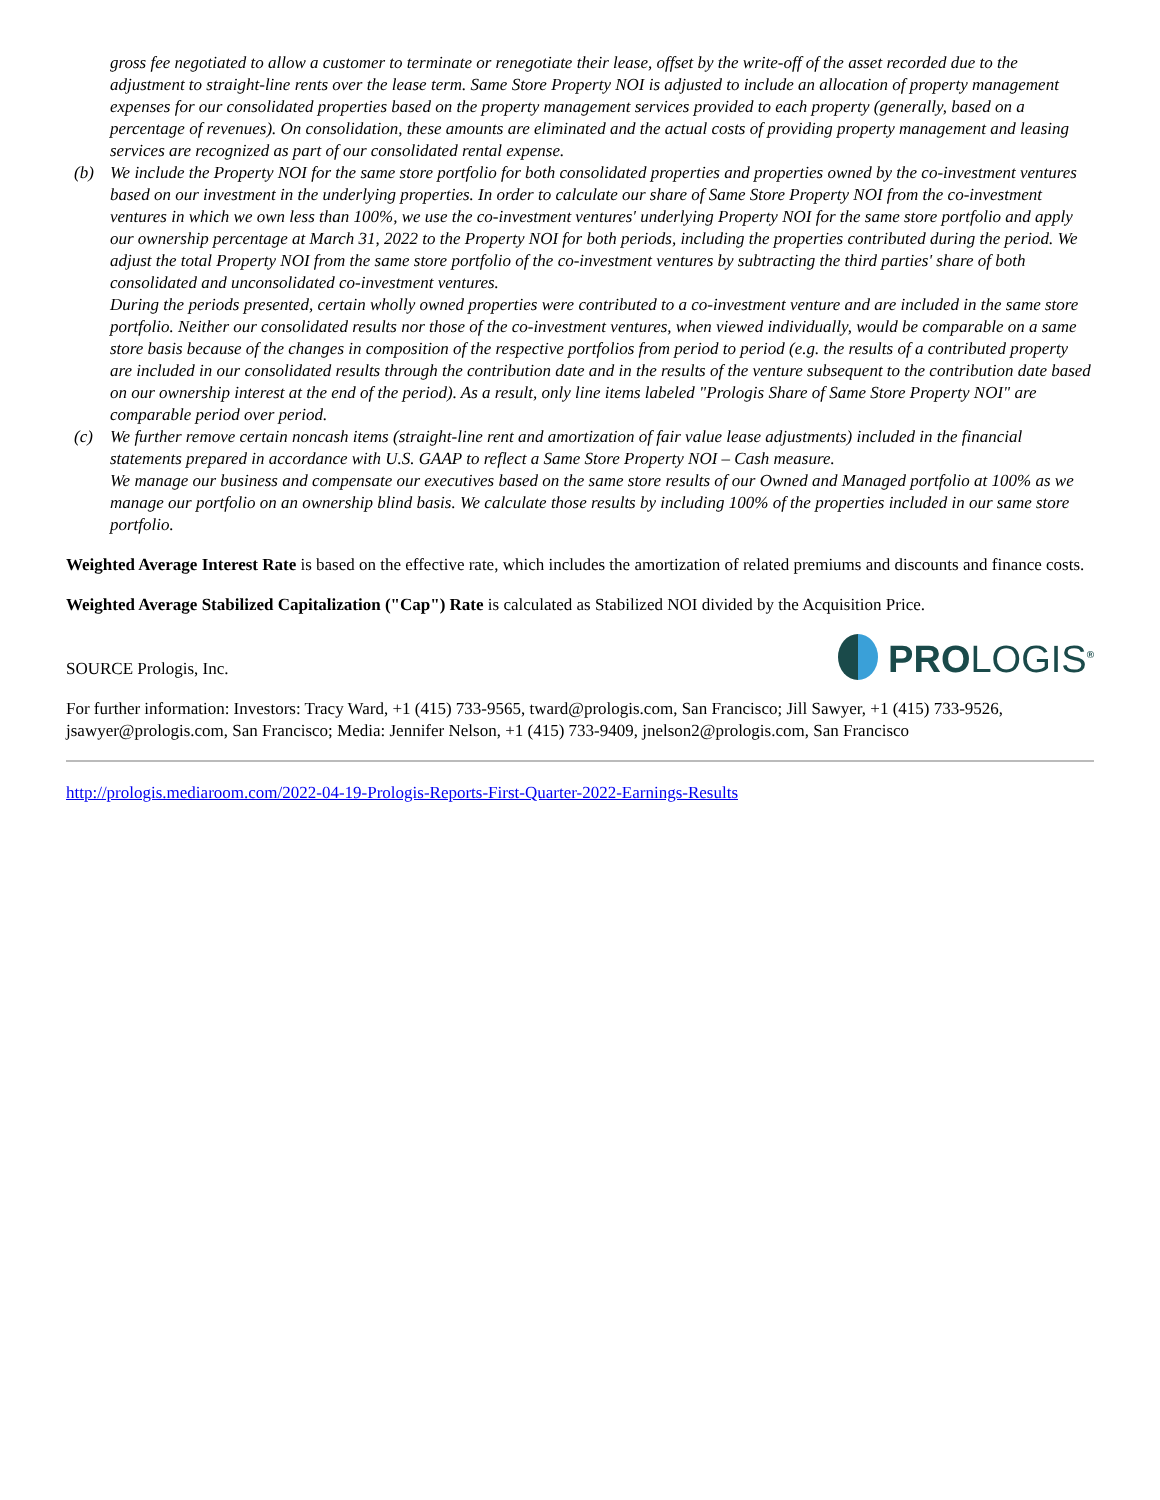gross fee negotiated to allow a customer to terminate or renegotiate their lease, offset by the write-off of the asset recorded due to the adjustment to straight-line rents over the lease term. Same Store Property NOI is adjusted to include an allocation of property management expenses for our consolidated properties based on the property management services provided to each property (generally, based on a percentage of revenues). On consolidation, these amounts are eliminated and the actual costs of providing property management and leasing services are recognized as part of our consolidated rental expense.
(b) We include the Property NOI for the same store portfolio for both consolidated properties and properties owned by the co-investment ventures based on our investment in the underlying properties. In order to calculate our share of Same Store Property NOI from the co-investment ventures in which we own less than 100%, we use the co-investment ventures' underlying Property NOI for the same store portfolio and apply our ownership percentage at March 31, 2022 to the Property NOI for both periods, including the properties contributed during the period. We adjust the total Property NOI from the same store portfolio of the co-investment ventures by subtracting the third parties' share of both consolidated and unconsolidated co-investment ventures.
During the periods presented, certain wholly owned properties were contributed to a co-investment venture and are included in the same store portfolio. Neither our consolidated results nor those of the co-investment ventures, when viewed individually, would be comparable on a same store basis because of the changes in composition of the respective portfolios from period to period (e.g. the results of a contributed property are included in our consolidated results through the contribution date and in the results of the venture subsequent to the contribution date based on our ownership interest at the end of the period). As a result, only line items labeled "Prologis Share of Same Store Property NOI" are comparable period over period.
(c) We further remove certain noncash items (straight-line rent and amortization of fair value lease adjustments) included in the financial statements prepared in accordance with U.S. GAAP to reflect a Same Store Property NOI – Cash measure.
We manage our business and compensate our executives based on the same store results of our Owned and Managed portfolio at 100% as we manage our portfolio on an ownership blind basis. We calculate those results by including 100% of the properties included in our same store portfolio.
Weighted Average Interest Rate is based on the effective rate, which includes the amortization of related premiums and discounts and finance costs.
Weighted Average Stabilized Capitalization ("Cap") Rate is calculated as Stabilized NOI divided by the Acquisition Price.
SOURCE Prologis, Inc.
PROLOGIS<sup>®</sup>
For further information: Investors: Tracy Ward, +1 (415) 733-9565, tward@prologis.com, San Francisco; Jill Sawyer, +1 (415) 733-9526, jsawyer@prologis.com, San Francisco; Media: Jennifer Nelson, +1 (415) 733-9409, jnelson2@prologis.com, San Francisco
http://prologis.mediaroom.com/2022-04-19-Prologis-Reports-First-Quarter-2022-Earnings-Results